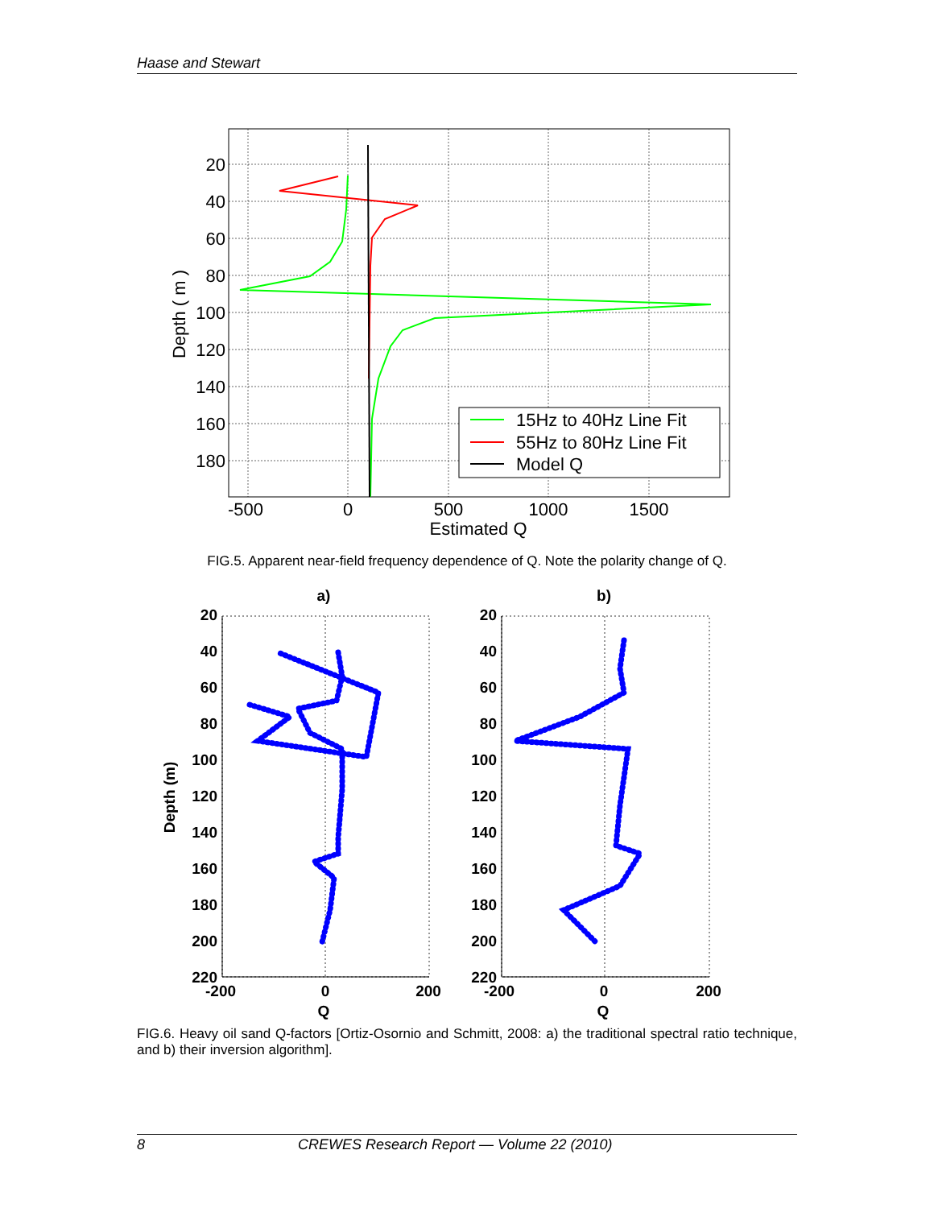Haase and Stewart
20
40
60
80
100
120
140
160
180
-500
0
500
1000
1500
Estimated Q
Depth ( m )
15Hz to 40Hz Line Fit
55Hz to 80Hz Line Fit
Model Q
FIG.5. Apparent near-field frequency dependence of Q. Note the polarity change of Q.
20
40
60
80
100
120
140
160
180
200
220
20
40
60
80
100
120
140
160
180
200
220
a)
b)
-200
0
200
Q
-200
0
200
Q
Depth (m)
FIG.6. Heavy oil sand Q-factors [Ortiz-Osornio and Schmitt, 2008: a) the traditional spectral ratio technique, and b) their inversion algorithm].
8 CREWES Research Report — Volume 22 (2010)